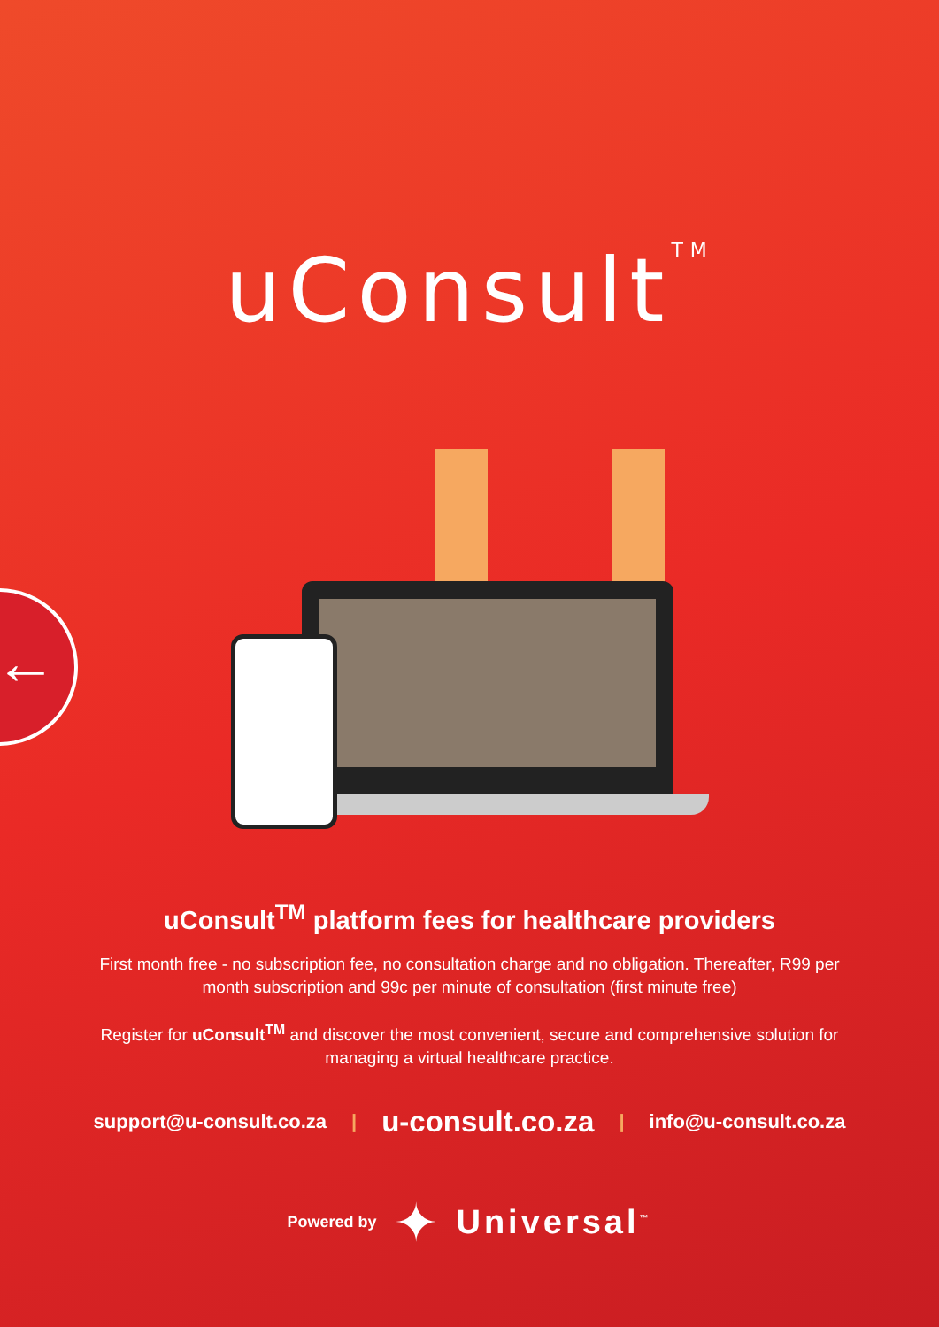←
uConsult<sup>TM</sup>
uConsult<sup>TM</sup> platform fees for healthcare providers
First month free - no subscription fee, no consultation charge and no obligation. Thereafter, R99 per month subscription and 99c per minute of consultation (first minute free)
Register for uConsult<sup>TM</sup> and discover the most convenient, secure and comprehensive solution for managing a virtual healthcare practice.
support@u-consult.co.za | u-consult.co.za | info@u-consult.co.za
Powered by ✦ Universal<sup>™</sup>